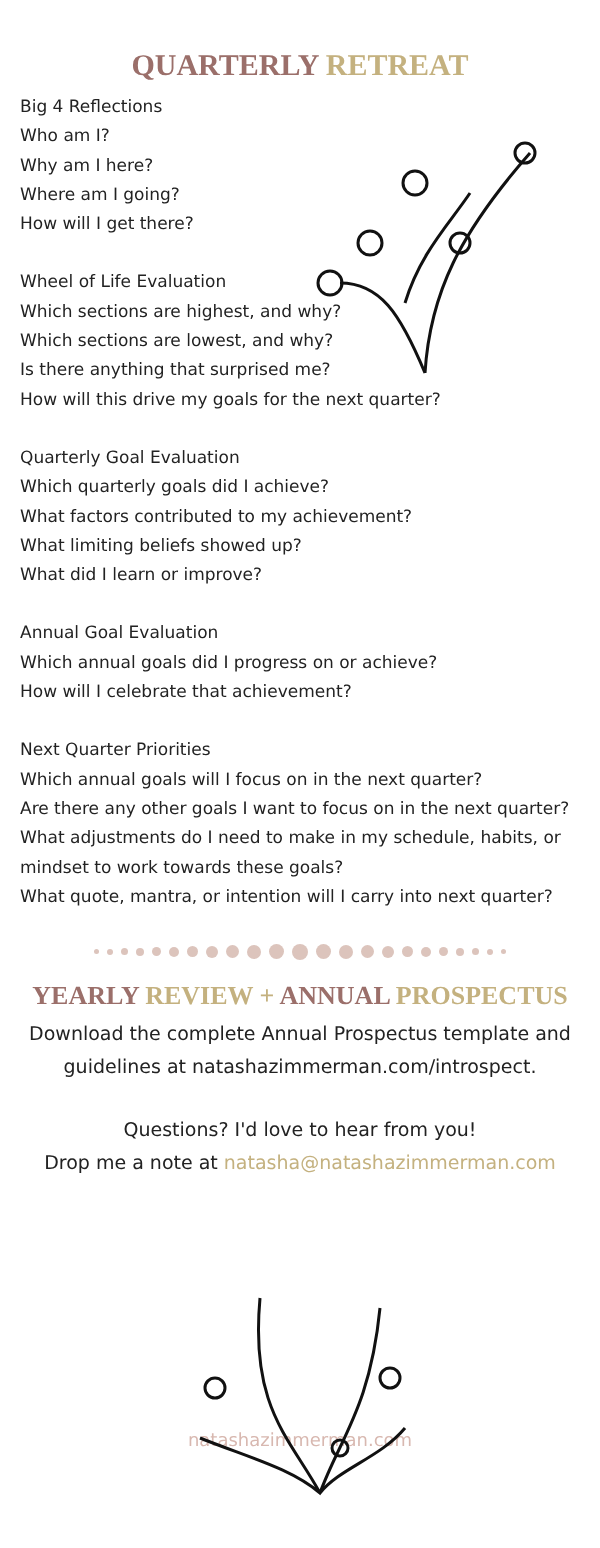QUARTERLY RETREAT
Big 4 Reflections
Who am I?
Why am I here?
Where am I going?
How will I get there?
Wheel of Life Evaluation
Which sections are highest, and why?
Which sections are lowest, and why?
Is there anything that surprised me?
How will this drive my goals for the next quarter?
Quarterly Goal Evaluation
Which quarterly goals did I achieve?
What factors contributed to my achievement?
What limiting beliefs showed up?
What did I learn or improve?
Annual Goal Evaluation
Which annual goals did I progress on or achieve?
How will I celebrate that achievement?
Next Quarter Priorities
Which annual goals will I focus on in the next quarter?
Are there any other goals I want to focus on in the next quarter?
What adjustments do I need to make in my schedule, habits, or mindset to work towards these goals?
What quote, mantra, or intention will I carry into next quarter?
YEARLY REVIEW + ANNUAL PROSPECTUS
Download the complete Annual Prospectus template and guidelines at natashazimmerman.com/introspect.
Questions? I'd love to hear from you!
Drop me a note at natasha@natashazimmerman.com
natashazimmerman.com